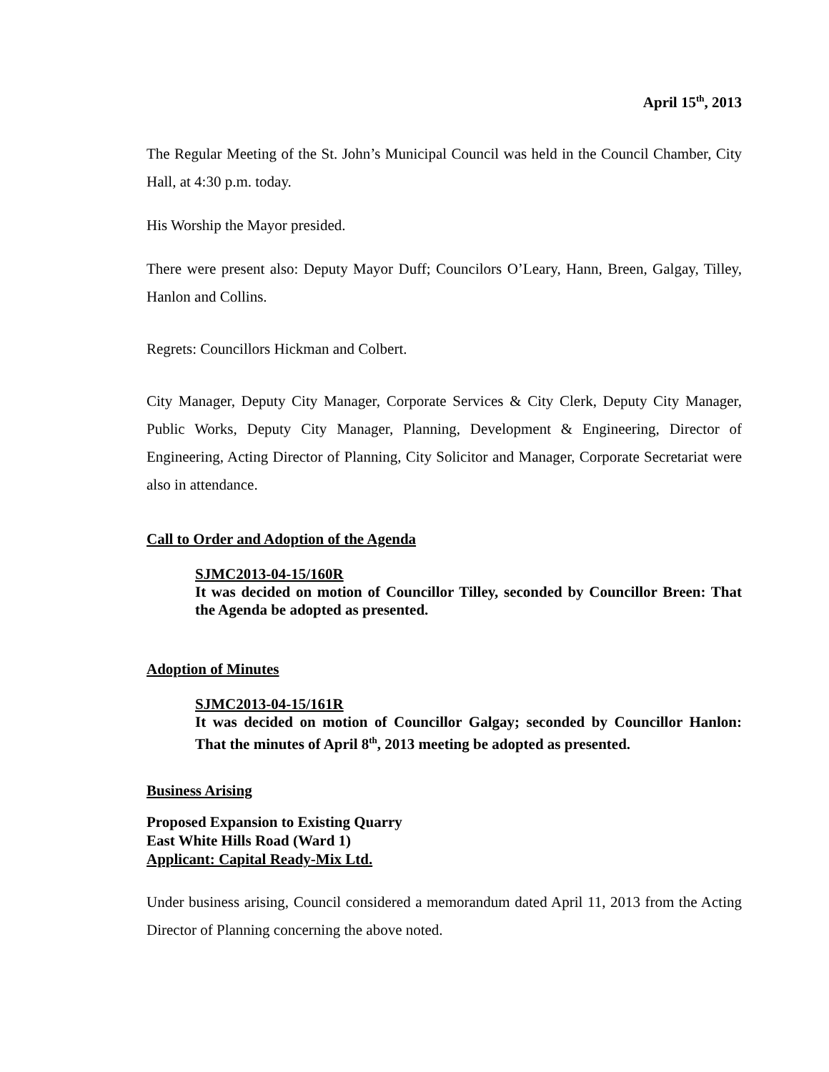April 15<sup>th</sup>, 2013
The Regular Meeting of the St. John’s Municipal Council was held in the Council Chamber, City Hall, at 4:30 p.m. today.
His Worship the Mayor presided.
There were present also: Deputy Mayor Duff; Councilors O’Leary, Hann, Breen, Galgay, Tilley, Hanlon and Collins.
Regrets: Councillors Hickman and Colbert.
City Manager, Deputy City Manager, Corporate Services & City Clerk, Deputy City Manager, Public Works, Deputy City Manager, Planning, Development & Engineering, Director of Engineering, Acting Director of Planning, City Solicitor and Manager, Corporate Secretariat were also in attendance.
Call to Order and Adoption of the Agenda
SJMC2013-04-15/160R
It was decided on motion of Councillor Tilley, seconded by Councillor Breen: That the Agenda be adopted as presented.
Adoption of Minutes
SJMC2013-04-15/161R
It was decided on motion of Councillor Galgay; seconded by Councillor Hanlon: That the minutes of April 8<sup>th</sup>, 2013 meeting be adopted as presented.
Business Arising
Proposed Expansion to Existing Quarry
East White Hills Road (Ward 1)
Applicant: Capital Ready-Mix Ltd.
Under business arising, Council considered a memorandum dated April 11, 2013 from the Acting Director of Planning concerning the above noted.